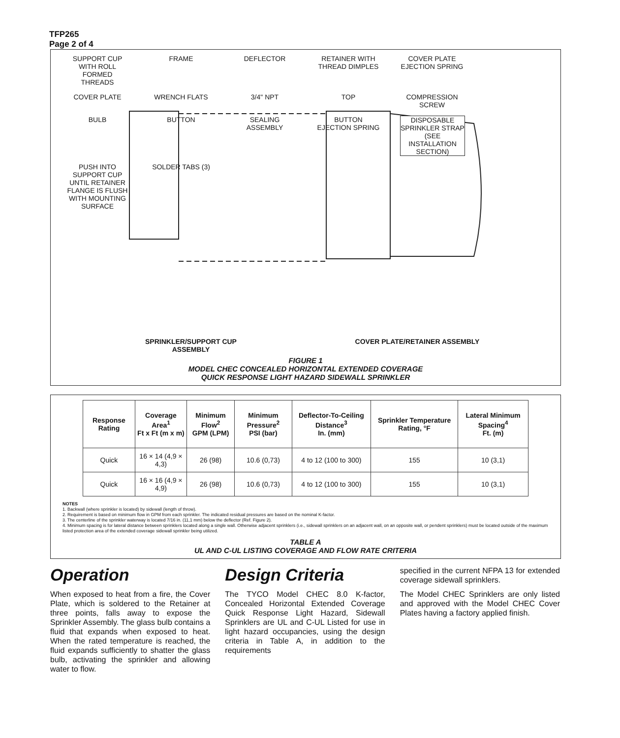TFP265
Page 2 of 4
SUPPORT CUP WITH ROLL FORMED THREADS
FRAME
DEFLECTOR
RETAINER WITH THREAD DIMPLES
COVER PLATE EJECTION SPRING
COVER PLATE
WRENCH FLATS
3/4" NPT
TOP
COMPRESSION SCREW
BULB
BUTTON
SEALING ASSEMBLY
BUTTON EJECTION SPRING
DISPOSABLE SPRINKLER STRAP (SEE INSTALLATION SECTION)
PUSH INTO SUPPORT CUP UNTIL RETAINER FLANGE IS FLUSH WITH MOUNTING SURFACE
SOLDER TABS (3)
SPRINKLER/SUPPORT CUP ASSEMBLY COVER PLATE/RETAINER ASSEMBLY
FIGURE 1
MODEL CHEC CONCEALED HORIZONTAL EXTENDED COVERAGE
QUICK RESPONSE LIGHT HAZARD SIDEWALL SPRINKLER
| Response Rating | Coverage Area<sup>1</sup> Ft x Ft (m x m) | Minimum Flow<sup>2</sup> GPM (LPM) | Minimum Pressure<sup>2</sup> PSI (bar) | Deflector-To-Ceiling Distance<sup>3</sup> In. (mm) | Sprinkler Temperature Rating, °F | Lateral Minimum Spacing<sup>4</sup> Ft. (m) |
| --- | --- | --- | --- | --- | --- | --- |
| Quick | 16 × 14 (4,9 × 4,3) | 26 (98) | 10.6 (0,73) | 4 to 12 (100 to 300) | 155 | 10 (3,1) |
| Quick | 16 × 16 (4,9 × 4,9) | 26 (98) | 10.6 (0,73) | 4 to 12 (100 to 300) | 155 | 10 (3,1) |
NOTES
1. Backwall (where sprinkler is located) by sidewall (length of throw).
2. Requirement is based on minimum flow in GPM from each sprinkler. The indicated residual pressures are based on the nominal K-factor.
3. The centerline of the sprinkler waterway is located 7/16 in. (11,1 mm) below the deflector (Ref. Figure 2).
4. Minimum spacing is for lateral distance between sprinklers located along a single wall. Otherwise adjacent sprinklers (i.e., sidewall sprinklers on an adjacent wall, on an opposite wall, or pendent sprinklers) must be located outside of the maximum listed protection area of the extended coverage sidewall sprinkler being utilized.
TABLE A
UL AND C-UL LISTING COVERAGE AND FLOW RATE CRITERIA
Operation
When exposed to heat from a fire, the Cover Plate, which is soldered to the Retainer at three points, falls away to expose the Sprinkler Assembly. The glass bulb contains a fluid that expands when exposed to heat. When the rated temperature is reached, the fluid expands sufficiently to shatter the glass bulb, activating the sprinkler and allowing water to flow.
Design Criteria
The TYCO Model CHEC 8.0 K-factor, Concealed Horizontal Extended Coverage Quick Response Light Hazard, Sidewall Sprinklers are UL and C-UL Listed for use in light hazard occupancies, using the design criteria in Table A, in addition to the requirements
specified in the current NFPA 13 for extended coverage sidewall sprinklers.
The Model CHEC Sprinklers are only listed and approved with the Model CHEC Cover Plates having a factory applied finish.